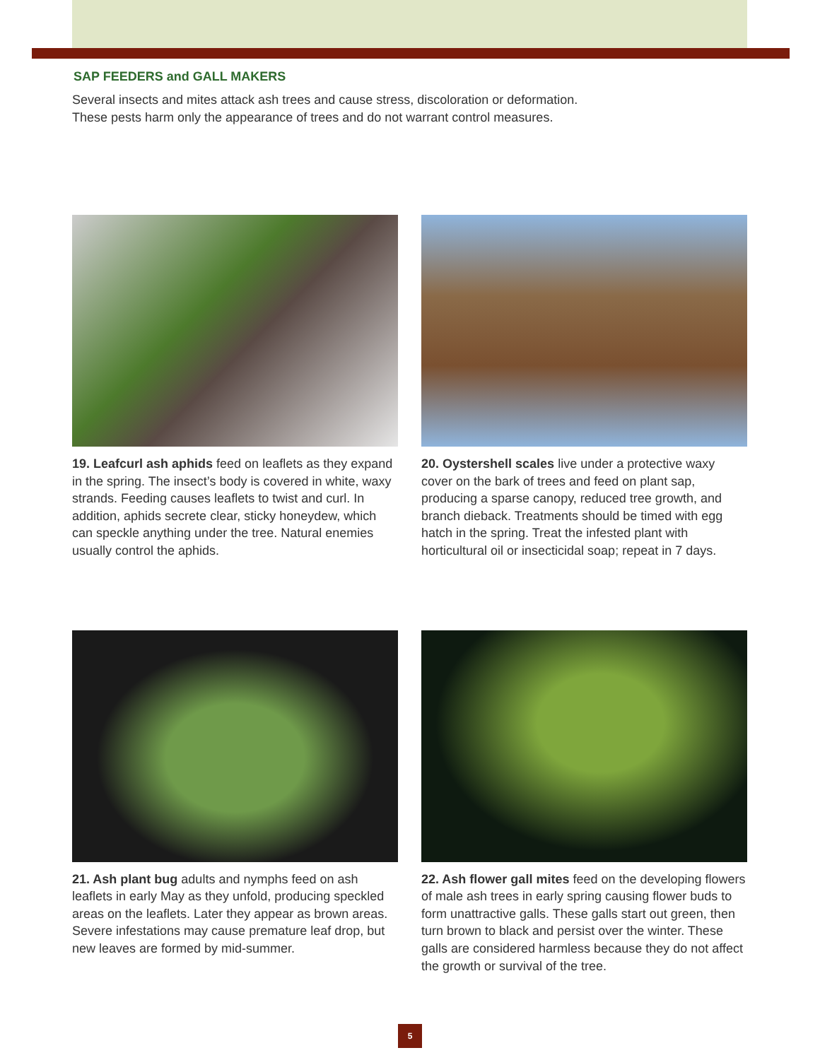SAP FEEDERS and GALL MAKERS
Several insects and mites attack ash trees and cause stress, discoloration or deformation.
These pests harm only the appearance of trees and do not warrant control measures.
19. Leafcurl ash aphids feed on leaflets as they expand in the spring. The insect’s body is covered in white, waxy strands. Feeding causes leaflets to twist and curl. In addition, aphids secrete clear, sticky honeydew, which can speckle anything under the tree. Natural enemies usually control the aphids.
20. Oystershell scales live under a protective waxy cover on the bark of trees and feed on plant sap, producing a sparse canopy, reduced tree growth, and branch dieback. Treatments should be timed with egg hatch in the spring. Treat the infested plant with horticultural oil or insecticidal soap; repeat in 7 days.
21. Ash plant bug adults and nymphs feed on ash leaflets in early May as they unfold, producing speckled areas on the leaflets. Later they appear as brown areas. Severe infestations may cause premature leaf drop, but new leaves are formed by mid-summer.
22. Ash flower gall mites feed on the developing flowers of male ash trees in early spring causing flower buds to form unattractive galls. These galls start out green, then turn brown to black and persist over the winter. These galls are considered harmless because they do not affect the growth or survival of the tree.
5